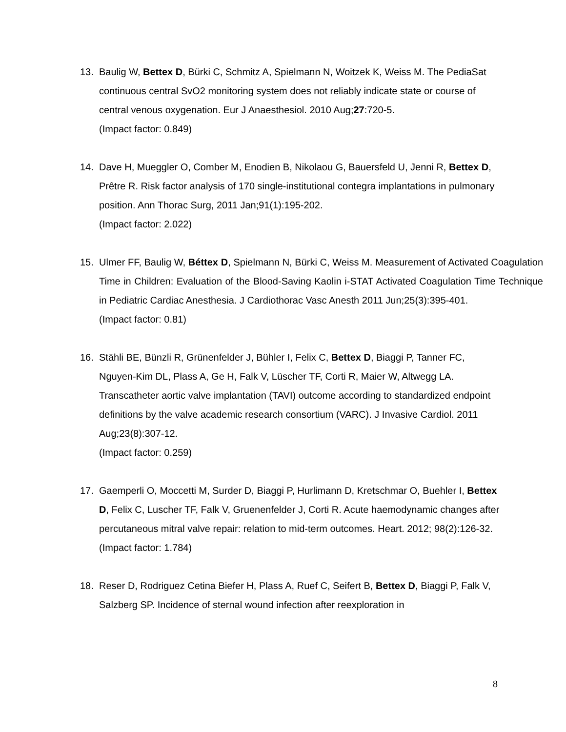13. Baulig W, Bettex D, Bürki C, Schmitz A, Spielmann N, Woitzek K, Weiss M. The PediaSat continuous central SvO2 monitoring system does not reliably indicate state or course of central venous oxygenation. Eur J Anaesthesiol. 2010 Aug;27:720-5.
(Impact factor: 0.849)
14. Dave H, Mueggler O, Comber M, Enodien B, Nikolaou G, Bauersfeld U, Jenni R, Bettex D, Prêtre R. Risk factor analysis of 170 single-institutional contegra implantations in pulmonary position. Ann Thorac Surg, 2011 Jan;91(1):195-202.
(Impact factor: 2.022)
15. Ulmer FF, Baulig W, Béttex D, Spielmann N, Bürki C, Weiss M. Measurement of Activated Coagulation Time in Children: Evaluation of the Blood-Saving Kaolin i-STAT Activated Coagulation Time Technique in Pediatric Cardiac Anesthesia. J Cardiothorac Vasc Anesth 2011 Jun;25(3):395-401.
(Impact factor: 0.81)
16. Stähli BE, Bünzli R, Grünenfelder J, Bühler I, Felix C, Bettex D, Biaggi P, Tanner FC, Nguyen-Kim DL, Plass A, Ge H, Falk V, Lüscher TF, Corti R, Maier W, Altwegg LA. Transcatheter aortic valve implantation (TAVI) outcome according to standardized endpoint definitions by the valve academic research consortium (VARC). J Invasive Cardiol. 2011 Aug;23(8):307-12.
(Impact factor: 0.259)
17. Gaemperli O, Moccetti M, Surder D, Biaggi P, Hurlimann D, Kretschmar O, Buehler I, Bettex D, Felix C, Luscher TF, Falk V, Gruenenfelder J, Corti R. Acute haemodynamic changes after percutaneous mitral valve repair: relation to mid-term outcomes. Heart. 2012; 98(2):126-32.
(Impact factor: 1.784)
18. Reser D, Rodriguez Cetina Biefer H, Plass A, Ruef C, Seifert B, Bettex D, Biaggi P, Falk V, Salzberg SP. Incidence of sternal wound infection after reexploration in
8